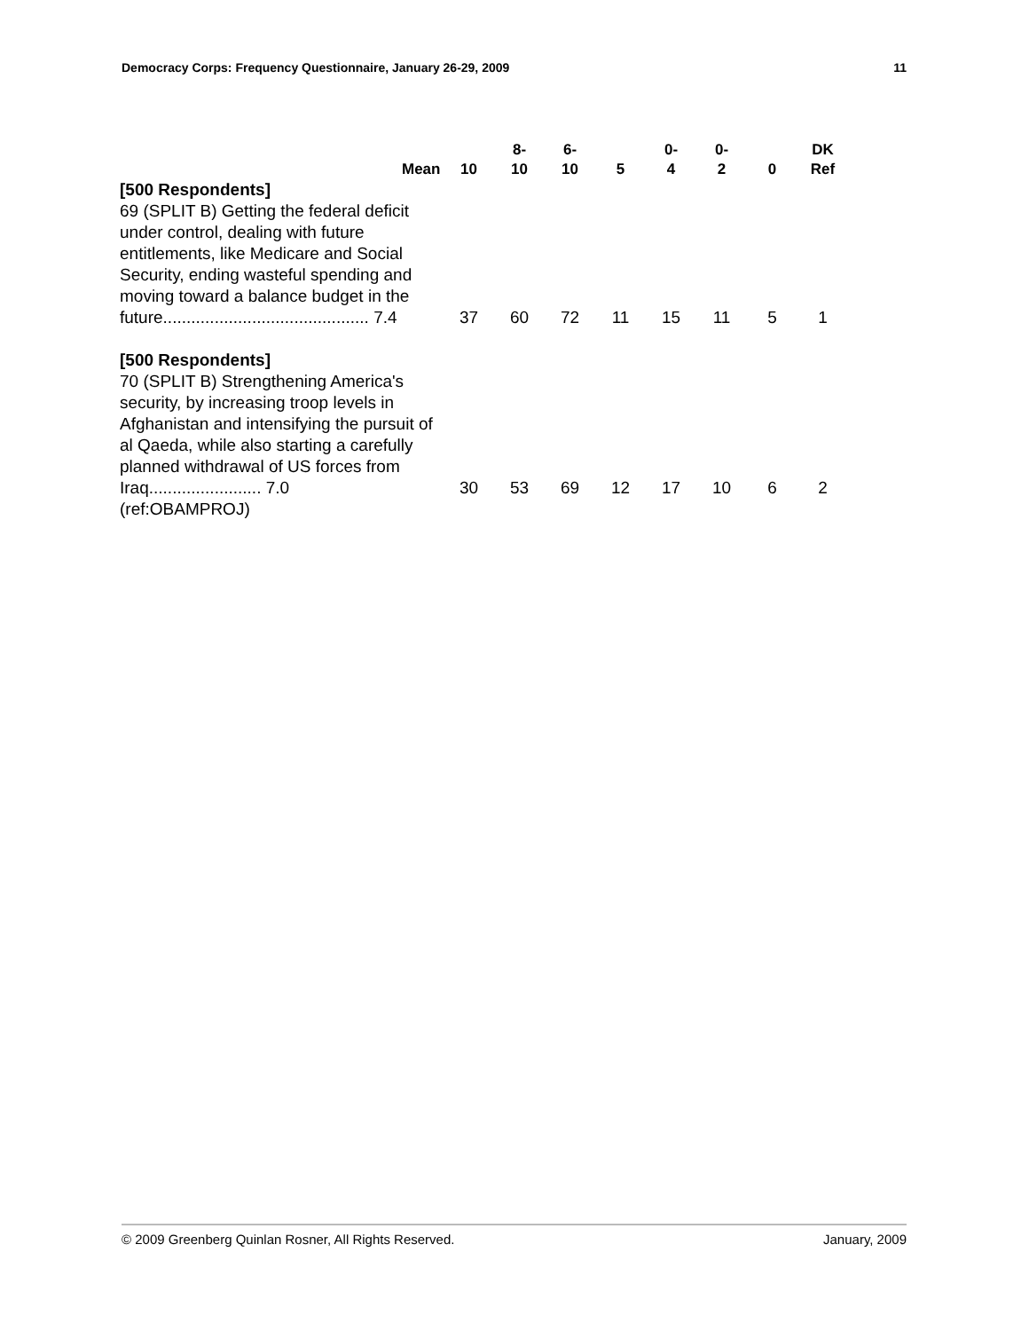Democracy Corps: Frequency Questionnaire, January 26-29, 2009 11
| | 10 | 8- 10 | 6- 10 | 5 | 0- 4 | 0- 2 | 0 | DK Ref |
| --- | --- | --- | --- | --- | --- | --- | --- | --- |
| [500 Respondents] 69 (SPLIT B) Getting the federal deficit under control, dealing with future entitlements, like Medicare and Social Security, ending wasteful spending and moving toward a balance budget in the future............................................ 7.4 | 37 | 60 | 72 | 11 | 15 | 11 | 5 | 1 |
| [500 Respondents] 70 (SPLIT B) Strengthening America's security, by increasing troop levels in Afghanistan and intensifying the pursuit of al Qaeda, while also starting a carefully planned withdrawal of US forces from Iraq........................ 7.0 (ref:OBAMPROJ) | 30 | 53 | 69 | 12 | 17 | 10 | 6 | 2 |
Mean
© 2009 Greenberg Quinlan Rosner, All Rights Reserved. January, 2009